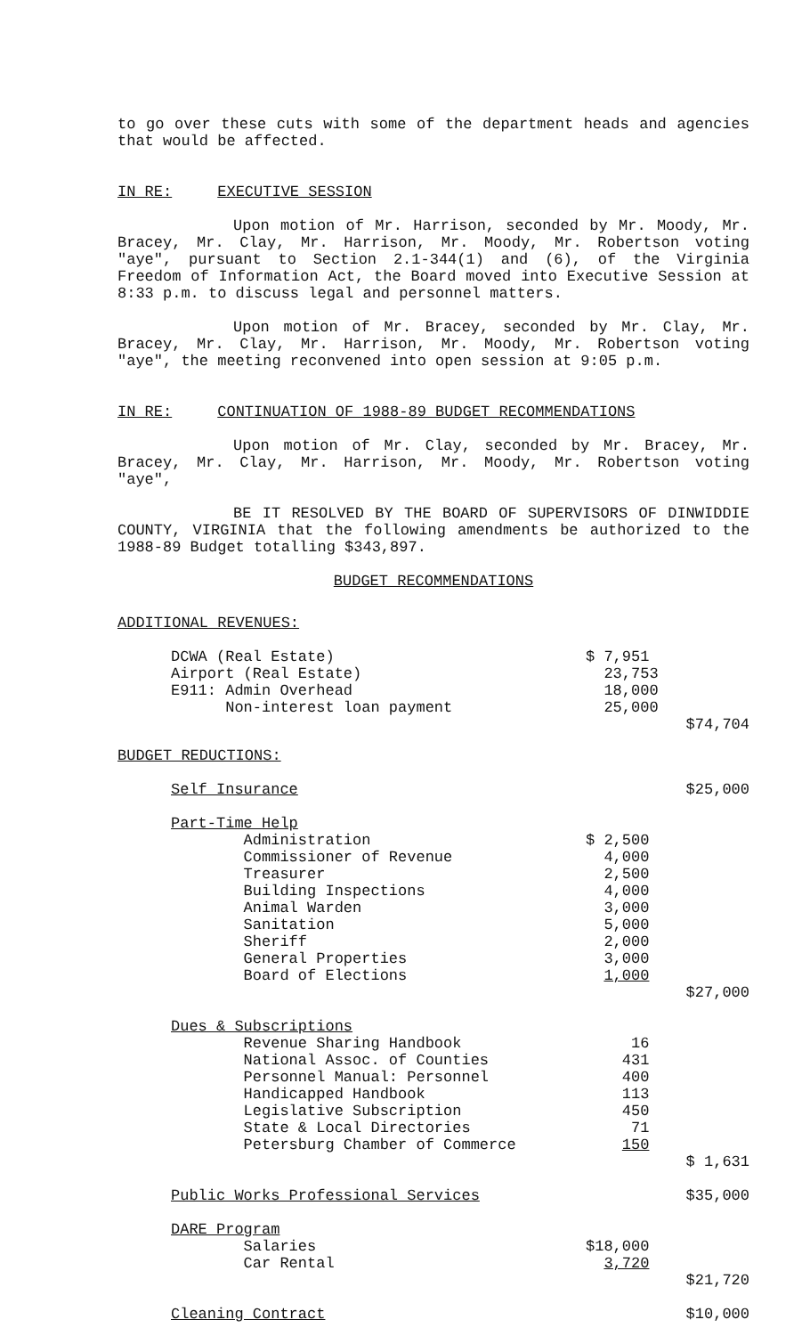to go over these cuts with some of the department heads and agencies that would be affected.
IN RE: EXECUTIVE SESSION
Upon motion of Mr. Harrison, seconded by Mr. Moody, Mr. Bracey, Mr. Clay, Mr. Harrison, Mr. Moody, Mr. Robertson voting "aye", pursuant to Section 2.1-344(1) and (6), of the Virginia Freedom of Information Act, the Board moved into Executive Session at 8:33 p.m. to discuss legal and personnel matters.
Upon motion of Mr. Bracey, seconded by Mr. Clay, Mr. Bracey, Mr. Clay, Mr. Harrison, Mr. Moody, Mr. Robertson voting "aye", the meeting reconvened into open session at 9:05 p.m.
IN RE: CONTINUATION OF 1988-89 BUDGET RECOMMENDATIONS
Upon motion of Mr. Clay, seconded by Mr. Bracey, Mr. Bracey, Mr. Clay, Mr. Harrison, Mr. Moody, Mr. Robertson voting "aye",
BE IT RESOLVED BY THE BOARD OF SUPERVISORS OF DINWIDDIE COUNTY, VIRGINIA that the following amendments be authorized to the 1988-89 Budget totalling $343,897.
BUDGET RECOMMENDATIONS
ADDITIONAL REVENUES:
| | DCWA (Real Estate) | $ 7,951 | |
| | Airport (Real Estate) | 23,753 | |
| | E911: Admin Overhead | 18,000 | |
| | Non-interest loan payment | 25,000 | |
| | | | $74,704 |
| BUDGET REDUCTIONS: | | | |
| | Self Insurance | | $25,000 |
| | Part-Time Help | | |
| | Administration | $ 2,500 | |
| | Commissioner of Revenue | 4,000 | |
| | Treasurer | 2,500 | |
| | Building Inspections | 4,000 | |
| | Animal Warden | 3,000 | |
| | Sanitation | 5,000 | |
| | Sheriff | 2,000 | |
| | General Properties | 3,000 | |
| | Board of Elections | 1,000 | |
| | | | $27,000 |
| | Dues & Subscriptions | | |
| | Revenue Sharing Handbook | 16 | |
| | National Assoc. of Counties | 431 | |
| | Personnel Manual: Personnel | 400 | |
| | Handicapped Handbook | 113 | |
| | Legislative Subscription | 450 | |
| | State & Local Directories | 71 | |
| | Petersburg Chamber of Commerce | 150 | |
| | | | $ 1,631 |
| | Public Works Professional Services | | $35,000 |
| | DARE Program | | |
| | Salaries | $18,000 | |
| | Car Rental | 3,720 | |
| | | | $21,720 |
| | Cleaning Contract | | $10,000 |